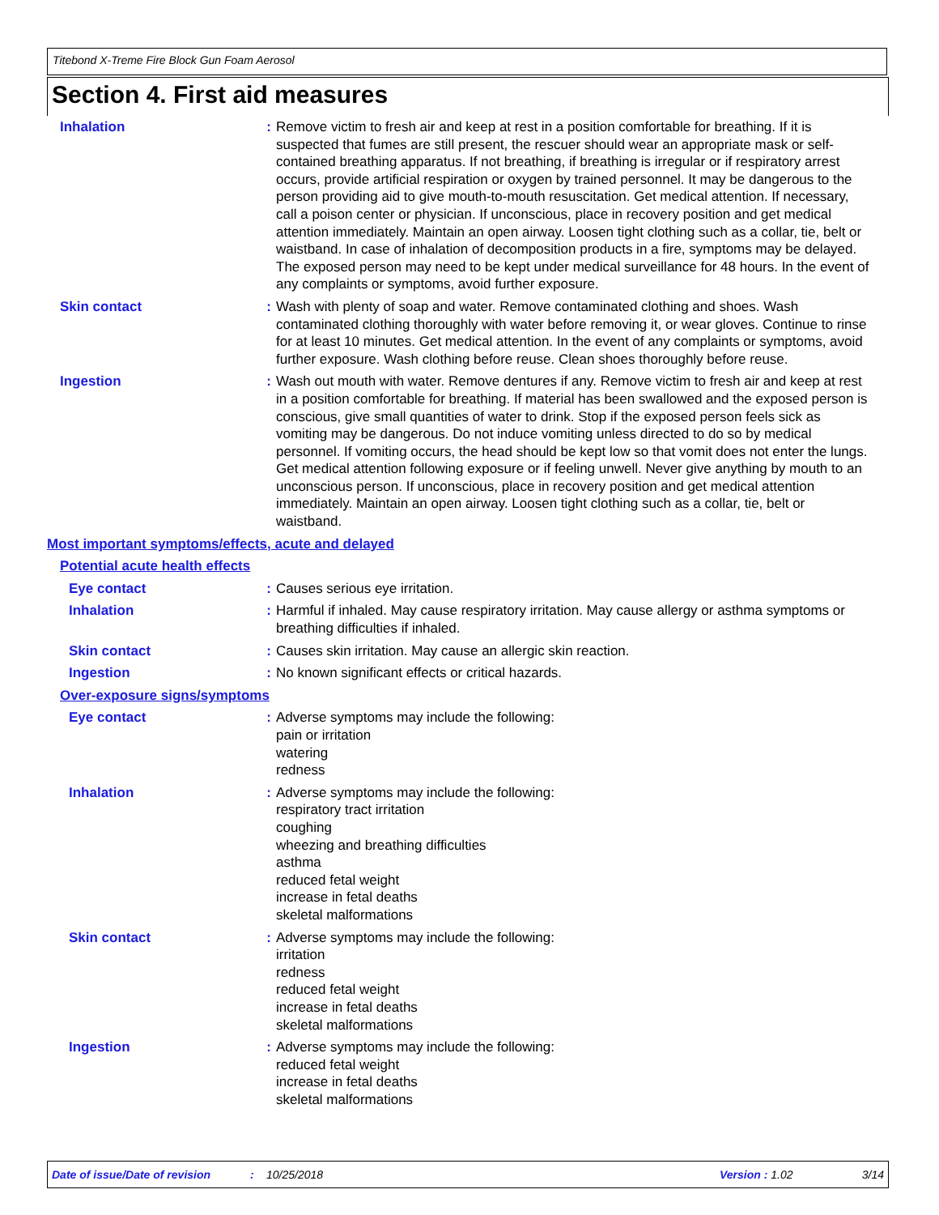Titebond X-Treme Fire Block Gun Foam Aerosol
Section 4. First aid measures
Inhalation : Remove victim to fresh air and keep at rest in a position comfortable for breathing. If it is suspected that fumes are still present, the rescuer should wear an appropriate mask or self-contained breathing apparatus. If not breathing, if breathing is irregular or if respiratory arrest occurs, provide artificial respiration or oxygen by trained personnel. It may be dangerous to the person providing aid to give mouth-to-mouth resuscitation. Get medical attention. If necessary, call a poison center or physician. If unconscious, place in recovery position and get medical attention immediately. Maintain an open airway. Loosen tight clothing such as a collar, tie, belt or waistband. In case of inhalation of decomposition products in a fire, symptoms may be delayed. The exposed person may need to be kept under medical surveillance for 48 hours. In the event of any complaints or symptoms, avoid further exposure.
Skin contact : Wash with plenty of soap and water. Remove contaminated clothing and shoes. Wash contaminated clothing thoroughly with water before removing it, or wear gloves. Continue to rinse for at least 10 minutes. Get medical attention. In the event of any complaints or symptoms, avoid further exposure. Wash clothing before reuse. Clean shoes thoroughly before reuse.
Ingestion : Wash out mouth with water. Remove dentures if any. Remove victim to fresh air and keep at rest in a position comfortable for breathing. If material has been swallowed and the exposed person is conscious, give small quantities of water to drink. Stop if the exposed person feels sick as vomiting may be dangerous. Do not induce vomiting unless directed to do so by medical personnel. If vomiting occurs, the head should be kept low so that vomit does not enter the lungs. Get medical attention following exposure or if feeling unwell. Never give anything by mouth to an unconscious person. If unconscious, place in recovery position and get medical attention immediately. Maintain an open airway. Loosen tight clothing such as a collar, tie, belt or waistband.
Most important symptoms/effects, acute and delayed
Potential acute health effects
Eye contact : Causes serious eye irritation.
Inhalation : Harmful if inhaled. May cause respiratory irritation. May cause allergy or asthma symptoms or breathing difficulties if inhaled.
Skin contact : Causes skin irritation. May cause an allergic skin reaction.
Ingestion : No known significant effects or critical hazards.
Over-exposure signs/symptoms
Eye contact : Adverse symptoms may include the following:
pain or irritation
watering
redness
Inhalation : Adverse symptoms may include the following:
respiratory tract irritation
coughing
wheezing and breathing difficulties
asthma
reduced fetal weight
increase in fetal deaths
skeletal malformations
Skin contact : Adverse symptoms may include the following:
irritation
redness
reduced fetal weight
increase in fetal deaths
skeletal malformations
Ingestion : Adverse symptoms may include the following:
reduced fetal weight
increase in fetal deaths
skeletal malformations
Date of issue/Date of revision: 10/25/2018 Version : 1.02 3/14